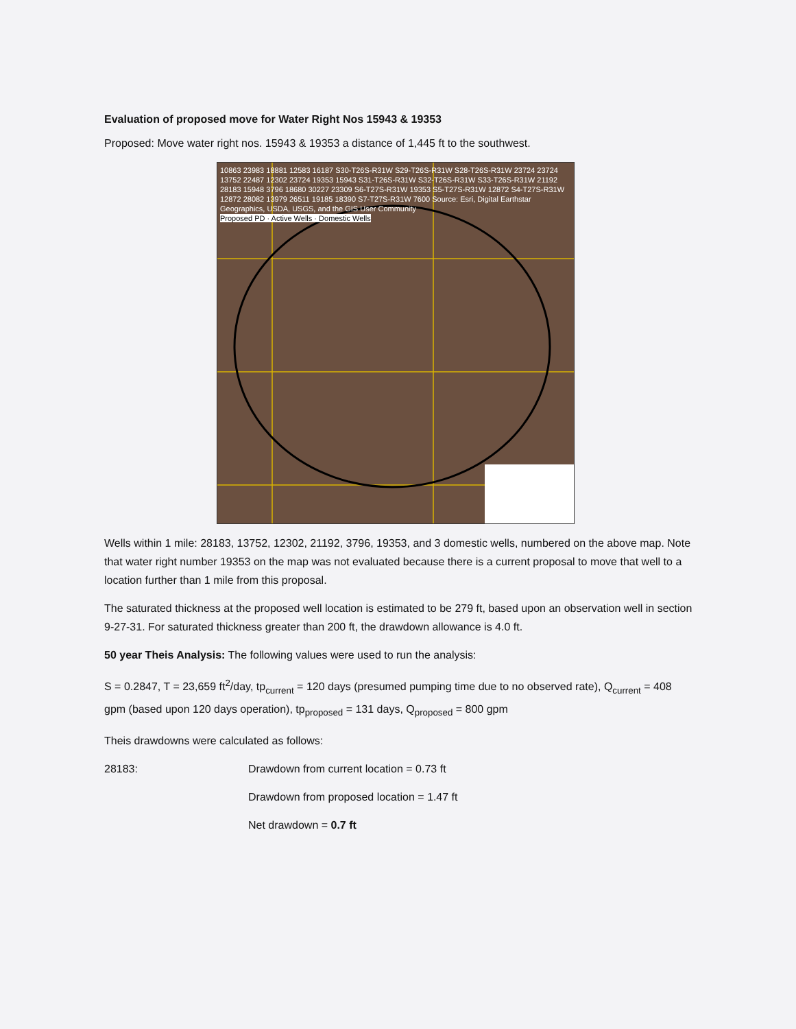Evaluation of proposed move for Water Right Nos 15943 & 19353
Proposed: Move water right nos. 15943 & 19353 a distance of 1,445 ft to the southwest.
10863 23983 18881 12583 16187 S30-T26S-R31W S29-T26S-R31W S28-T26S-R31W 23724 23724 13752 22487 12302 23724 19353 15943 S31-T26S-R31W S32-T26S-R31W S33-T26S-R31W 21192 28183 15948 3796 18680 30227 23309 S6-T27S-R31W 19353 S5-T27S-R31W 12872 S4-T27S-R31W 12872 28082 13979 26511 19185 18390 S7-T27S-R31W 7600 Source: Esri, Digital Earthstar Geographics, USDA, USGS, and the GIS User Community
Proposed PD · Active Wells · Domestic Wells
Wells within 1 mile: 28183, 13752, 12302, 21192, 3796, 19353, and 3 domestic wells, numbered on the above map. Note that water right number 19353 on the map was not evaluated because there is a current proposal to move that well to a location further than 1 mile from this proposal.
The saturated thickness at the proposed well location is estimated to be 279 ft, based upon an observation well in section 9-27-31. For saturated thickness greater than 200 ft, the drawdown allowance is 4.0 ft.
50 year Theis Analysis: The following values were used to run the analysis:
S = 0.2847, T = 23,659 ft<sup>2</sup>/day, tp<sub>current</sub> = 120 days (presumed pumping time due to no observed rate), Q<sub>current</sub> = 408 gpm (based upon 120 days operation), tp<sub>proposed</sub> = 131 days, Q<sub>proposed</sub> = 800 gpm
Theis drawdowns were calculated as follows:
28183: Drawdown from current location = 0.73 ft
Drawdown from proposed location = 1.47 ft
Net drawdown = 0.7 ft